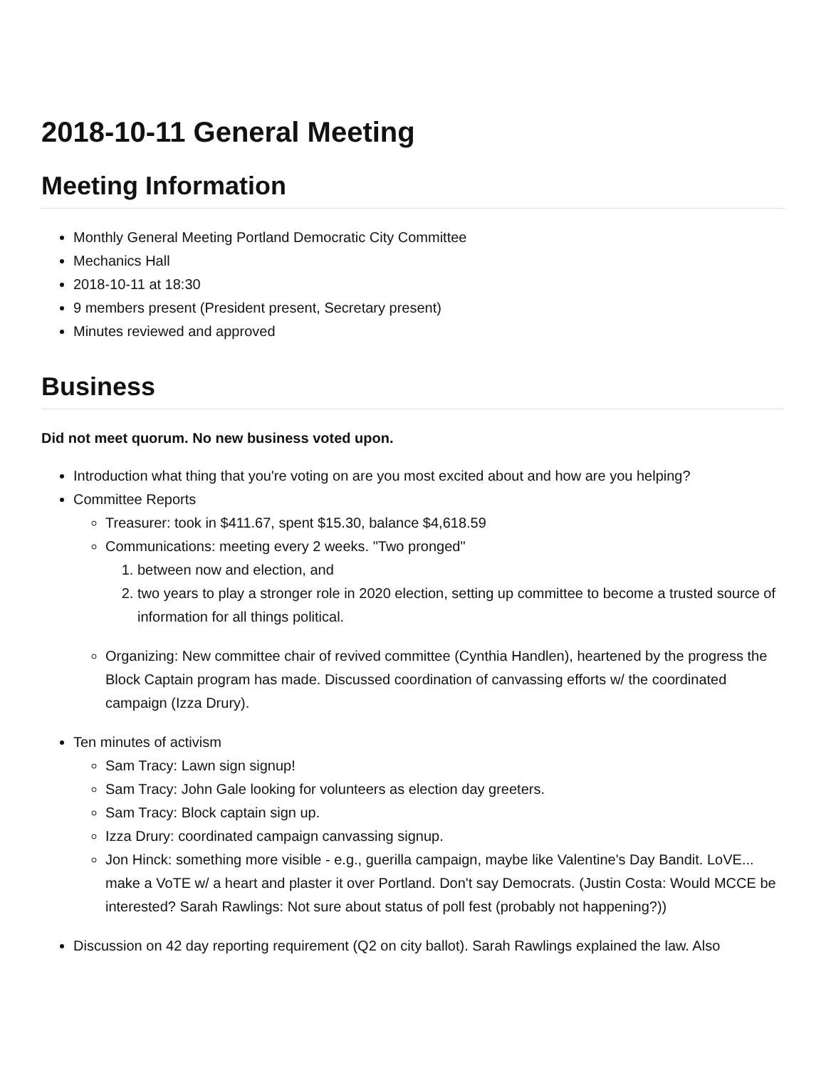2018-10-11 General Meeting
Meeting Information
Monthly General Meeting Portland Democratic City Committee
Mechanics Hall
2018-10-11 at 18:30
9 members present (President present, Secretary present)
Minutes reviewed and approved
Business
Did not meet quorum. No new business voted upon.
Introduction what thing that you're voting on are you most excited about and how are you helping?
Committee Reports
Treasurer: took in $411.67, spent $15.30, balance $4,618.59
Communications: meeting every 2 weeks. "Two pronged"
1. between now and election, and
2. two years to play a stronger role in 2020 election, setting up committee to become a trusted source of information for all things political.
Organizing: New committee chair of revived committee (Cynthia Handlen), heartened by the progress the Block Captain program has made. Discussed coordination of canvassing efforts w/ the coordinated campaign (Izza Drury).
Ten minutes of activism
Sam Tracy: Lawn sign signup!
Sam Tracy: John Gale looking for volunteers as election day greeters.
Sam Tracy: Block captain sign up.
Izza Drury: coordinated campaign canvassing signup.
Jon Hinck: something more visible - e.g., guerilla campaign, maybe like Valentine's Day Bandit. LoVE... make a VoTE w/ a heart and plaster it over Portland. Don't say Democrats. (Justin Costa: Would MCCE be interested? Sarah Rawlings: Not sure about status of poll fest (probably not happening?))
Discussion on 42 day reporting requirement (Q2 on city ballot). Sarah Rawlings explained the law. Also